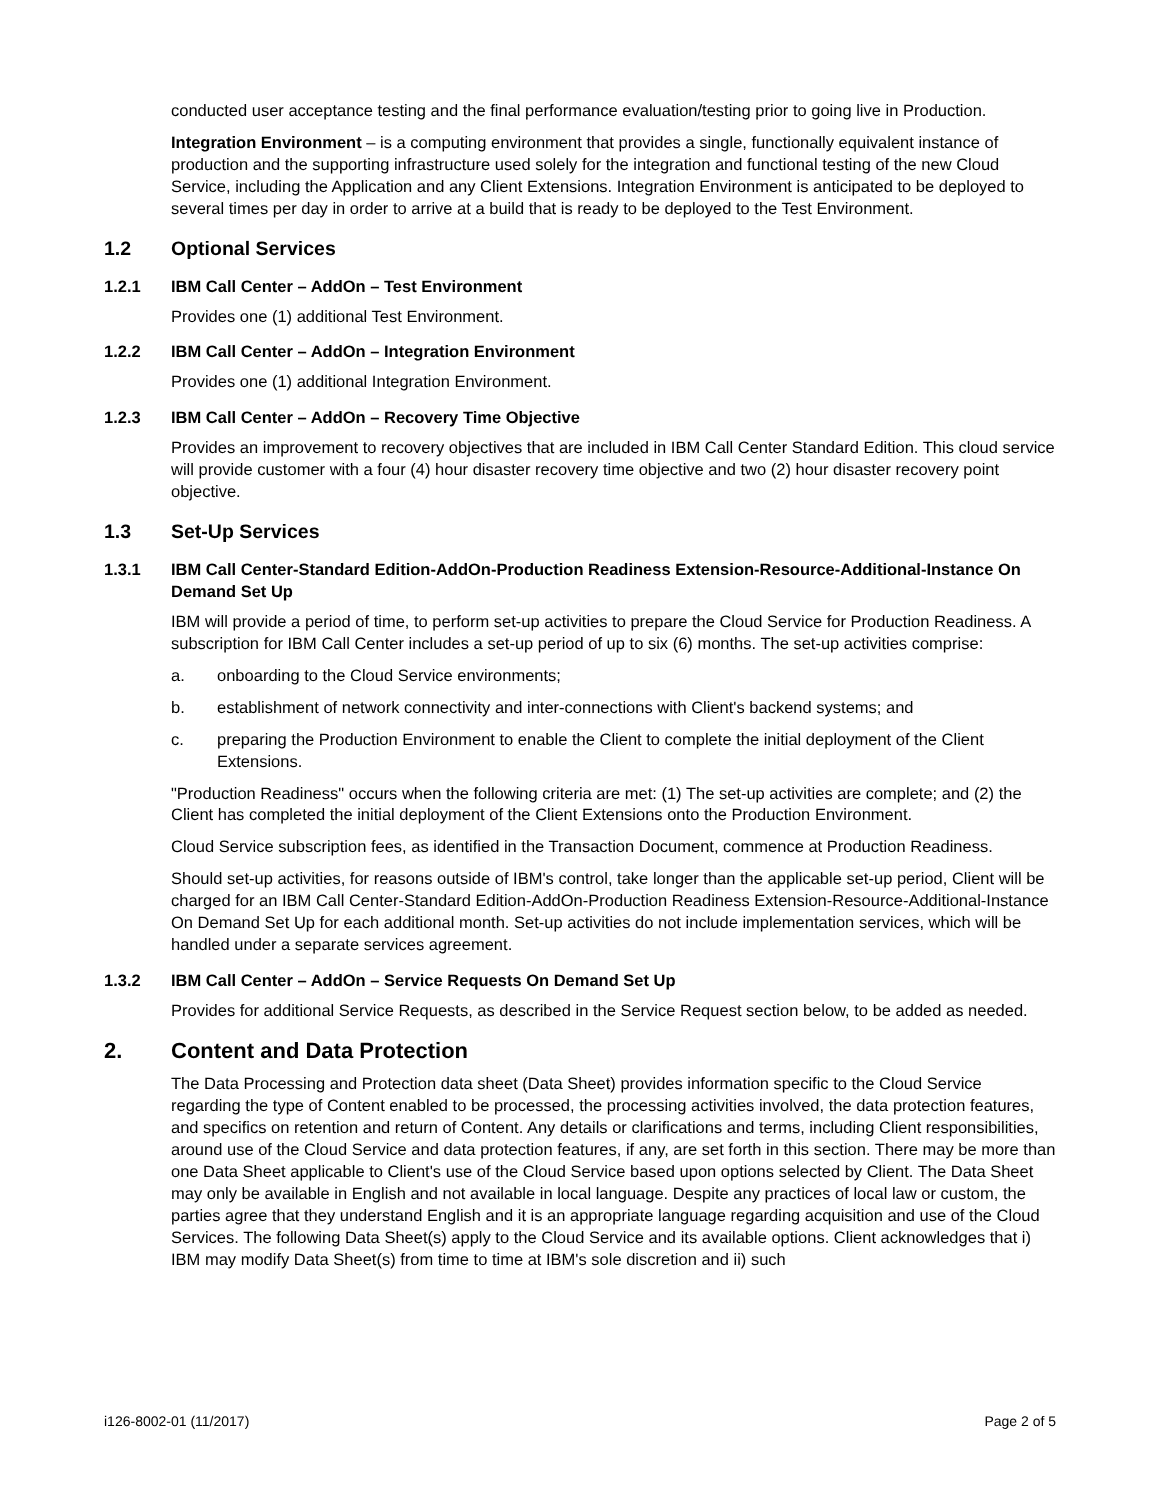conducted user acceptance testing and the final performance evaluation/testing prior to going live in Production.
Integration Environment – is a computing environment that provides a single, functionally equivalent instance of production and the supporting infrastructure used solely for the integration and functional testing of the new Cloud Service, including the Application and any Client Extensions. Integration Environment is anticipated to be deployed to several times per day in order to arrive at a build that is ready to be deployed to the Test Environment.
1.2 Optional Services
1.2.1 IBM Call Center – AddOn – Test Environment
Provides one (1) additional Test Environment.
1.2.2 IBM Call Center – AddOn – Integration Environment
Provides one (1) additional Integration Environment.
1.2.3 IBM Call Center – AddOn – Recovery Time Objective
Provides an improvement to recovery objectives that are included in IBM Call Center Standard Edition. This cloud service will provide customer with a four (4) hour disaster recovery time objective and two (2) hour disaster recovery point objective.
1.3 Set-Up Services
1.3.1 IBM Call Center-Standard Edition-AddOn-Production Readiness Extension-Resource-Additional-Instance On Demand Set Up
IBM will provide a period of time, to perform set-up activities to prepare the Cloud Service for Production Readiness. A subscription for IBM Call Center includes a set-up period of up to six (6) months. The set-up activities comprise:
a. onboarding to the Cloud Service environments;
b. establishment of network connectivity and inter-connections with Client's backend systems; and
c. preparing the Production Environment to enable the Client to complete the initial deployment of the Client Extensions.
"Production Readiness" occurs when the following criteria are met: (1) The set-up activities are complete; and (2) the Client has completed the initial deployment of the Client Extensions onto the Production Environment.
Cloud Service subscription fees, as identified in the Transaction Document, commence at Production Readiness.
Should set-up activities, for reasons outside of IBM's control, take longer than the applicable set-up period, Client will be charged for an IBM Call Center-Standard Edition-AddOn-Production Readiness Extension-Resource-Additional-Instance On Demand Set Up for each additional month. Set-up activities do not include implementation services, which will be handled under a separate services agreement.
1.3.2 IBM Call Center – AddOn – Service Requests On Demand Set Up
Provides for additional Service Requests, as described in the Service Request section below, to be added as needed.
2. Content and Data Protection
The Data Processing and Protection data sheet (Data Sheet) provides information specific to the Cloud Service regarding the type of Content enabled to be processed, the processing activities involved, the data protection features, and specifics on retention and return of Content. Any details or clarifications and terms, including Client responsibilities, around use of the Cloud Service and data protection features, if any, are set forth in this section. There may be more than one Data Sheet applicable to Client's use of the Cloud Service based upon options selected by Client. The Data Sheet may only be available in English and not available in local language. Despite any practices of local law or custom, the parties agree that they understand English and it is an appropriate language regarding acquisition and use of the Cloud Services. The following Data Sheet(s) apply to the Cloud Service and its available options. Client acknowledges that i) IBM may modify Data Sheet(s) from time to time at IBM's sole discretion and ii) such
i126-8002-01 (11/2017) Page 2 of 5